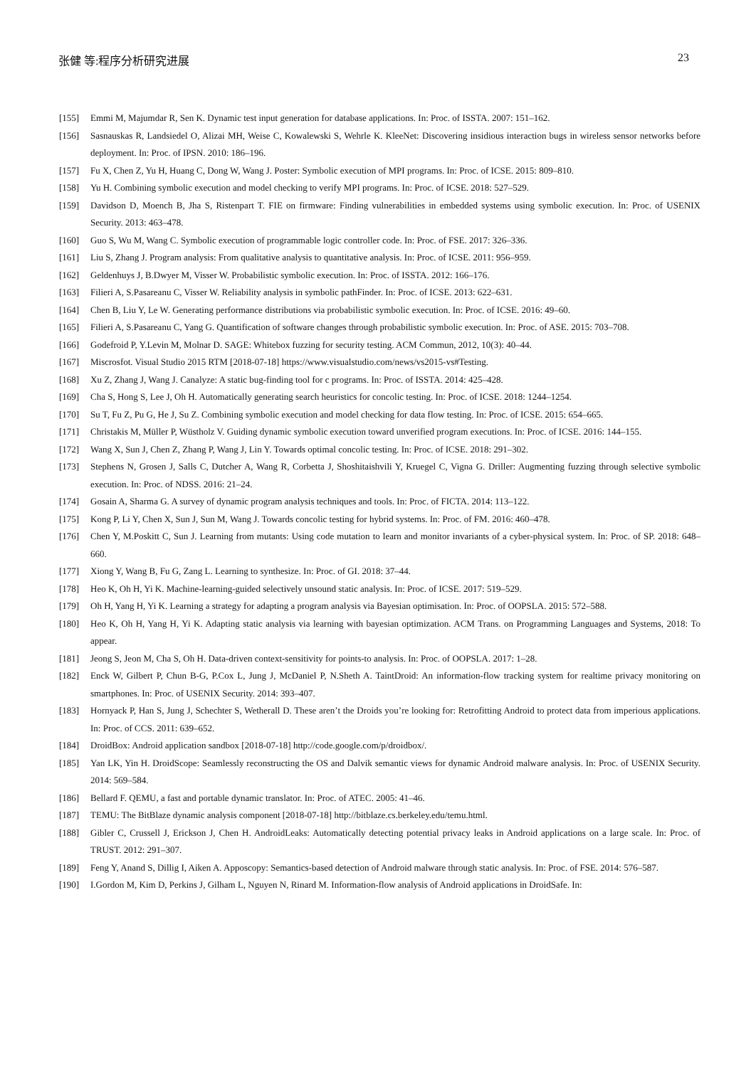张健 等:程序分析研究进展 23
[155] Emmi M, Majumdar R, Sen K. Dynamic test input generation for database applications. In: Proc. of ISSTA. 2007: 151–162.
[156] Sasnauskas R, Landsiedel O, Alizai MH, Weise C, Kowalewski S, Wehrle K. KleeNet: Discovering insidious interaction bugs in wireless sensor networks before deployment. In: Proc. of IPSN. 2010: 186–196.
[157] Fu X, Chen Z, Yu H, Huang C, Dong W, Wang J. Poster: Symbolic execution of MPI programs. In: Proc. of ICSE. 2015: 809–810.
[158] Yu H. Combining symbolic execution and model checking to verify MPI programs. In: Proc. of ICSE. 2018: 527–529.
[159] Davidson D, Moench B, Jha S, Ristenpart T. FIE on firmware: Finding vulnerabilities in embedded systems using symbolic execution. In: Proc. of USENIX Security. 2013: 463–478.
[160] Guo S, Wu M, Wang C. Symbolic execution of programmable logic controller code. In: Proc. of FSE. 2017: 326–336.
[161] Liu S, Zhang J. Program analysis: From qualitative analysis to quantitative analysis. In: Proc. of ICSE. 2011: 956–959.
[162] Geldenhuys J, B.Dwyer M, Visser W. Probabilistic symbolic execution. In: Proc. of ISSTA. 2012: 166–176.
[163] Filieri A, S.Pasareanu C, Visser W. Reliability analysis in symbolic pathFinder. In: Proc. of ICSE. 2013: 622–631.
[164] Chen B, Liu Y, Le W. Generating performance distributions via probabilistic symbolic execution. In: Proc. of ICSE. 2016: 49–60.
[165] Filieri A, S.Pasareanu C, Yang G. Quantification of software changes through probabilistic symbolic execution. In: Proc. of ASE. 2015: 703–708.
[166] Godefroid P, Y.Levin M, Molnar D. SAGE: Whitebox fuzzing for security testing. ACM Commun, 2012, 10(3): 40–44.
[167] Miscrosfot. Visual Studio 2015 RTM [2018-07-18] https://www.visualstudio.com/news/vs2015-vs#Testing.
[168] Xu Z, Zhang J, Wang J. Canalyze: A static bug-finding tool for c programs. In: Proc. of ISSTA. 2014: 425–428.
[169] Cha S, Hong S, Lee J, Oh H. Automatically generating search heuristics for concolic testing. In: Proc. of ICSE. 2018: 1244–1254.
[170] Su T, Fu Z, Pu G, He J, Su Z. Combining symbolic execution and model checking for data flow testing. In: Proc. of ICSE. 2015: 654–665.
[171] Christakis M, Müller P, Wüstholz V. Guiding dynamic symbolic execution toward unverified program executions. In: Proc. of ICSE. 2016: 144–155.
[172] Wang X, Sun J, Chen Z, Zhang P, Wang J, Lin Y. Towards optimal concolic testing. In: Proc. of ICSE. 2018: 291–302.
[173] Stephens N, Grosen J, Salls C, Dutcher A, Wang R, Corbetta J, Shoshitaishvili Y, Kruegel C, Vigna G. Driller: Augmenting fuzzing through selective symbolic execution. In: Proc. of NDSS. 2016: 21–24.
[174] Gosain A, Sharma G. A survey of dynamic program analysis techniques and tools. In: Proc. of FICTA. 2014: 113–122.
[175] Kong P, Li Y, Chen X, Sun J, Sun M, Wang J. Towards concolic testing for hybrid systems. In: Proc. of FM. 2016: 460–478.
[176] Chen Y, M.Poskitt C, Sun J. Learning from mutants: Using code mutation to learn and monitor invariants of a cyber-physical system. In: Proc. of SP. 2018: 648–660.
[177] Xiong Y, Wang B, Fu G, Zang L. Learning to synthesize. In: Proc. of GI. 2018: 37–44.
[178] Heo K, Oh H, Yi K. Machine-learning-guided selectively unsound static analysis. In: Proc. of ICSE. 2017: 519–529.
[179] Oh H, Yang H, Yi K. Learning a strategy for adapting a program analysis via Bayesian optimisation. In: Proc. of OOPSLA. 2015: 572–588.
[180] Heo K, Oh H, Yang H, Yi K. Adapting static analysis via learning with bayesian optimization. ACM Trans. on Programming Languages and Systems, 2018: To appear.
[181] Jeong S, Jeon M, Cha S, Oh H. Data-driven context-sensitivity for points-to analysis. In: Proc. of OOPSLA. 2017: 1–28.
[182] Enck W, Gilbert P, Chun B-G, P.Cox L, Jung J, McDaniel P, N.Sheth A. TaintDroid: An information-flow tracking system for realtime privacy monitoring on smartphones. In: Proc. of USENIX Security. 2014: 393–407.
[183] Hornyack P, Han S, Jung J, Schechter S, Wetherall D. These aren’t the Droids you’re looking for: Retrofitting Android to protect data from imperious applications. In: Proc. of CCS. 2011: 639–652.
[184] DroidBox: Android application sandbox [2018-07-18] http://code.google.com/p/droidbox/.
[185] Yan LK, Yin H. DroidScope: Seamlessly reconstructing the OS and Dalvik semantic views for dynamic Android malware analysis. In: Proc. of USENIX Security. 2014: 569–584.
[186] Bellard F. QEMU, a fast and portable dynamic translator. In: Proc. of ATEC. 2005: 41–46.
[187] TEMU: The BitBlaze dynamic analysis component [2018-07-18] http://bitblaze.cs.berkeley.edu/temu.html.
[188] Gibler C, Crussell J, Erickson J, Chen H. AndroidLeaks: Automatically detecting potential privacy leaks in Android applications on a large scale. In: Proc. of TRUST. 2012: 291–307.
[189] Feng Y, Anand S, Dillig I, Aiken A. Apposcopy: Semantics-based detection of Android malware through static analysis. In: Proc. of FSE. 2014: 576–587.
[190] I.Gordon M, Kim D, Perkins J, Gilham L, Nguyen N, Rinard M. Information-flow analysis of Android applications in DroidSafe. In: